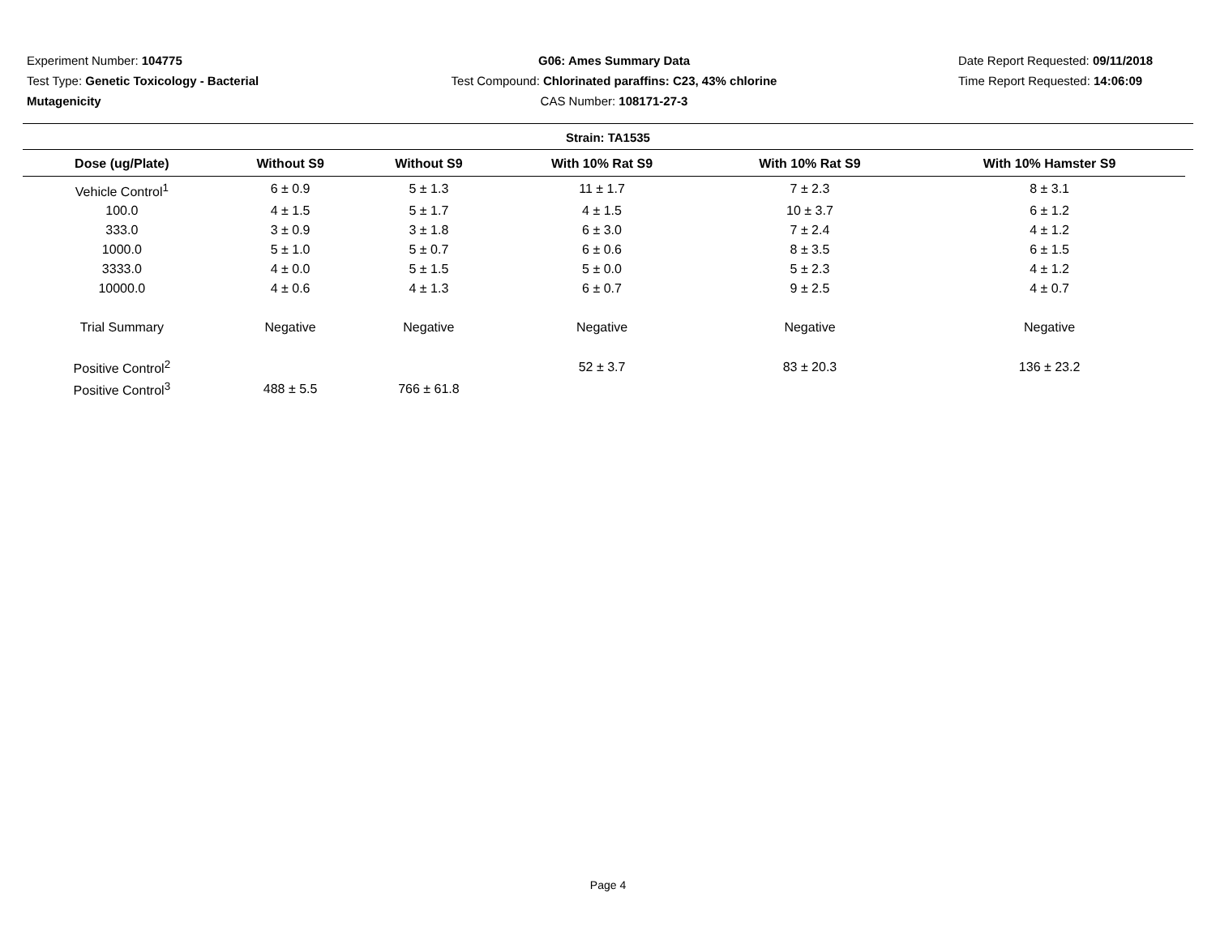Experiment Number: 104775
Test Type: Genetic Toxicology - Bacterial Mutagenicity
G06: Ames Summary Data
Test Compound: Chlorinated paraffins: C23, 43% chlorine
CAS Number: 108171-27-3
Date Report Requested: 09/11/2018
Time Report Requested: 14:06:09
Strain: TA1535
| Dose (ug/Plate) | Without S9 | Without S9 | With 10% Rat S9 | With 10% Rat S9 | With 10% Hamster S9 |
| --- | --- | --- | --- | --- | --- |
| Vehicle Control<sup>1</sup> | 6 ± 0.9 | 5 ± 1.3 | 11 ± 1.7 | 7 ± 2.3 | 8 ± 3.1 |
| 100.0 | 4 ± 1.5 | 5 ± 1.7 | 4 ± 1.5 | 10 ± 3.7 | 6 ± 1.2 |
| 333.0 | 3 ± 0.9 | 3 ± 1.8 | 6 ± 3.0 | 7 ± 2.4 | 4 ± 1.2 |
| 1000.0 | 5 ± 1.0 | 5 ± 0.7 | 6 ± 0.6 | 8 ± 3.5 | 6 ± 1.5 |
| 3333.0 | 4 ± 0.0 | 5 ± 1.5 | 5 ± 0.0 | 5 ± 2.3 | 4 ± 1.2 |
| 10000.0 | 4 ± 0.6 | 4 ± 1.3 | 6 ± 0.7 | 9 ± 2.5 | 4 ± 0.7 |
| Trial Summary | Negative | Negative | Negative | Negative | Negative |
| Positive Control<sup>2</sup> | | | 52 ± 3.7 | 83 ± 20.3 | 136 ± 23.2 |
| Positive Control<sup>3</sup> | 488 ± 5.5 | 766 ± 61.8 | | | |
Page 4